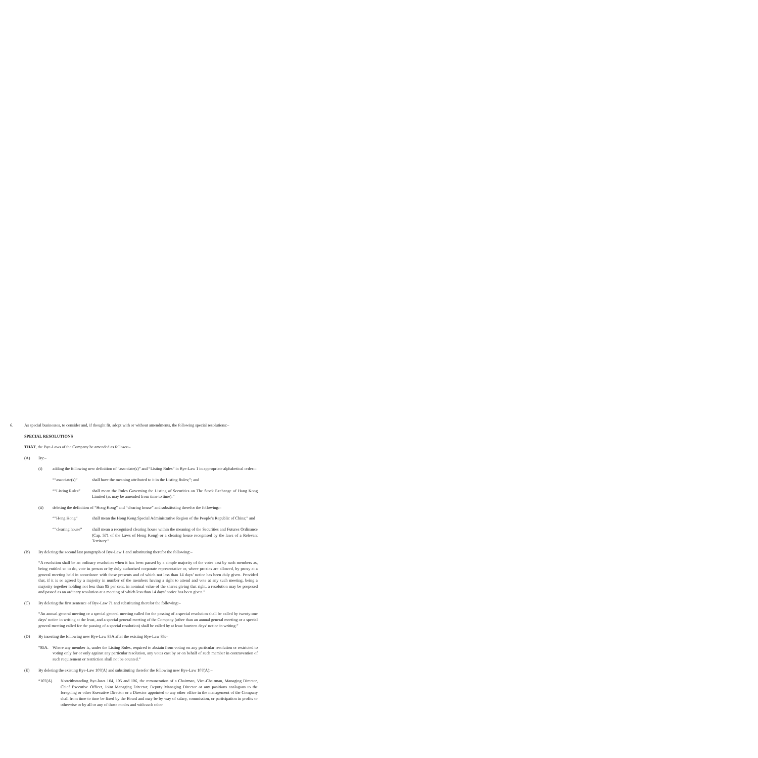6. As special businesses, to consider and, if thought fit, adopt with or without amendments, the following special resolutions:–
SPECIAL RESOLUTIONS
THAT, the Bye-Laws of the Company be amended as follows:–
(A) By:–
(i) adding the following new definition of “associate(s)” and “Listing Rules” in Bye-Law 1 in appropriate alphabetical order:–
““associate(s)” shall have the meaning attributed to it in the Listing Rules;”; and
““Listing Rules” shall mean the Rules Governing the Listing of Securities on The Stock Exchange of Hong Kong Limited (as may be amended from time to time).”
(ii) deleting the definition of “Hong Kong” and “clearing house” and substituting therefor the following:–
““Hong Kong” shall mean the Hong Kong Special Administrative Region of the People’s Republic of China;” and
““clearing house” shall mean a recognised clearing house within the meaning of the Securities and Futures Ordinance (Cap. 571 of the Laws of Hong Kong) or a clearing house recognised by the laws of a Relevant Territory.”
(B) By deleting the second last paragraph of Bye-Law 1 and substituting therefor the following:–
“A resolution shall be an ordinary resolution when it has been passed by a simple majority of the votes cast by such members as, being entitled so to do, vote in person or by duly authorised corporate representative or, where proxies are allowed, by proxy at a general meeting held in accordance with these presents and of which not less than 14 days’ notice has been duly given. Provided that, if it is so agreed by a majority in number of the members having a right to attend and vote at any such meeting, being a majority together holding not less than 95 per cent. in nominal value of the shares giving that right, a resolution may be proposed and passed as an ordinary resolution at a meeting of which less than 14 days’ notice has been given.”
(C) By deleting the first sentence of Bye-Law 71 and substituting therefor the following:–
“An annual general meeting or a special general meeting called for the passing of a special resolution shall be called by twenty-one days’ notice in writing at the least, and a special general meeting of the Company (other than an annual general meeting or a special general meeting called for the passing of a special resolution) shall be called by at least fourteen days’ notice in writing.”
(D) By inserting the following new Bye-Law 85A after the existing Bye-Law 85:–
“85A. Where any member is, under the Listing Rules, required to abstain from voting on any particular resolution or restricted to voting only for or only against any particular resolution, any votes cast by or on behalf of such member in contravention of such requirement or restriction shall not be counted.”
(E) By deleting the existing Bye-Law 107(A) and substituting therefor the following new Bye-Law 107(A):–
“107(A). Notwithstanding Bye-laws 104, 105 and 106, the remuneration of a Chairman, Vice-Chairman, Managing Director, Chief Executive Officer, Joint Managing Director, Deputy Managing Director or any positions analogous to the foregoing or other Executive Director or a Director appointed to any other office in the management of the Company shall from time to time be fixed by the Board and may be by way of salary, commission, or participation in profits or otherwise or by all or any of those modes and with such other